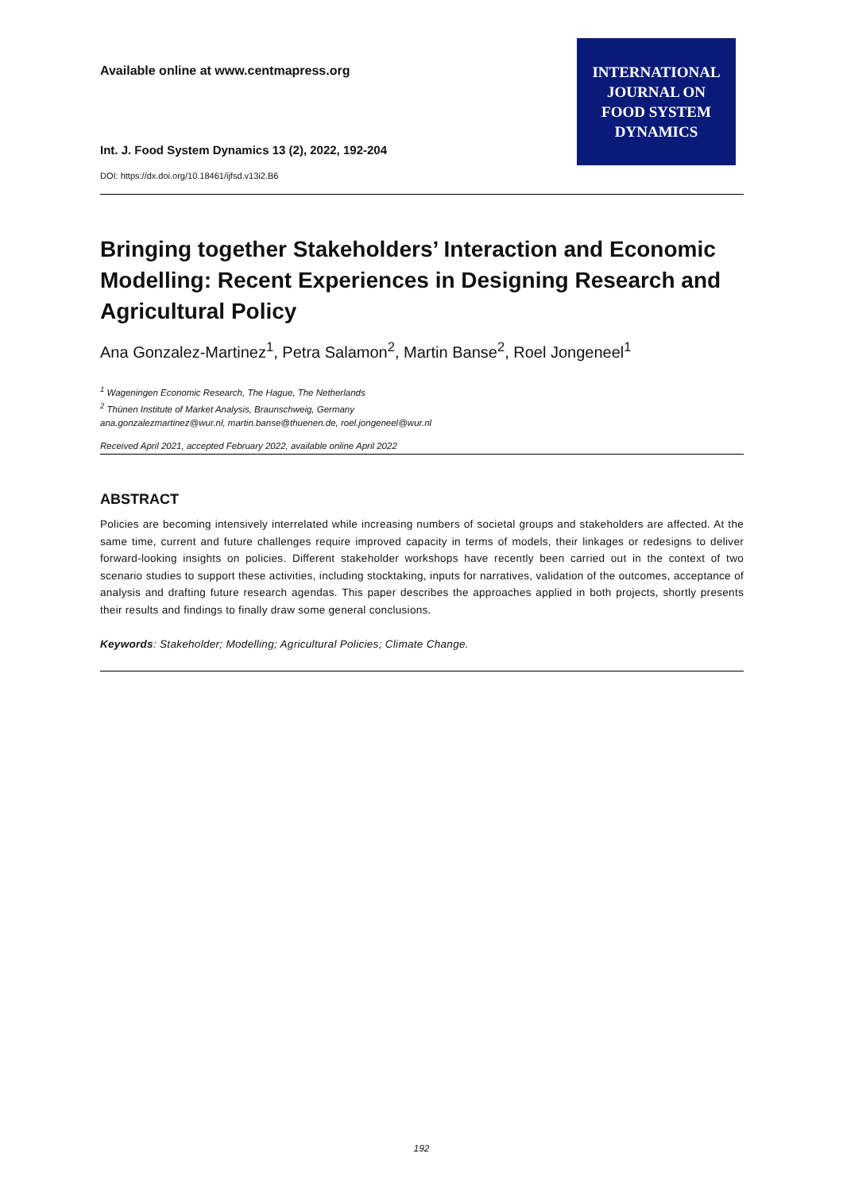Available online at www.centmapress.org
INTERNATIONAL
JOURNAL ON
FOOD SYSTEM
DYNAMICS
Int. J. Food System Dynamics 13 (2), 2022, 192-204
DOI: https://dx.doi.org/10.18461/ijfsd.v13i2.B6
Bringing together Stakeholders’ Interaction and Economic Modelling: Recent Experiences in Designing Research and Agricultural Policy
Ana Gonzalez-Martinez<sup>1</sup>, Petra Salamon<sup>2</sup>, Martin Banse<sup>2</sup>, Roel Jongeneel<sup>1</sup>
<sup>1</sup> Wageningen Economic Research, The Hague, The Netherlands
<sup>2</sup> Thünen Institute of Market Analysis, Braunschweig, Germany
ana.gonzalezmartinez@wur.nl, martin.banse@thuenen.de, roel.jongeneel@wur.nl
Received April 2021, accepted February 2022, available online April 2022
ABSTRACT
Policies are becoming intensively interrelated while increasing numbers of societal groups and stakeholders are affected. At the same time, current and future challenges require improved capacity in terms of models, their linkages or redesigns to deliver forward-looking insights on policies. Different stakeholder workshops have recently been carried out in the context of two scenario studies to support these activities, including stocktaking, inputs for narratives, validation of the outcomes, acceptance of analysis and drafting future research agendas. This paper describes the approaches applied in both projects, shortly presents their results and findings to finally draw some general conclusions.
Keywords: Stakeholder; Modelling; Agricultural Policies; Climate Change.
192